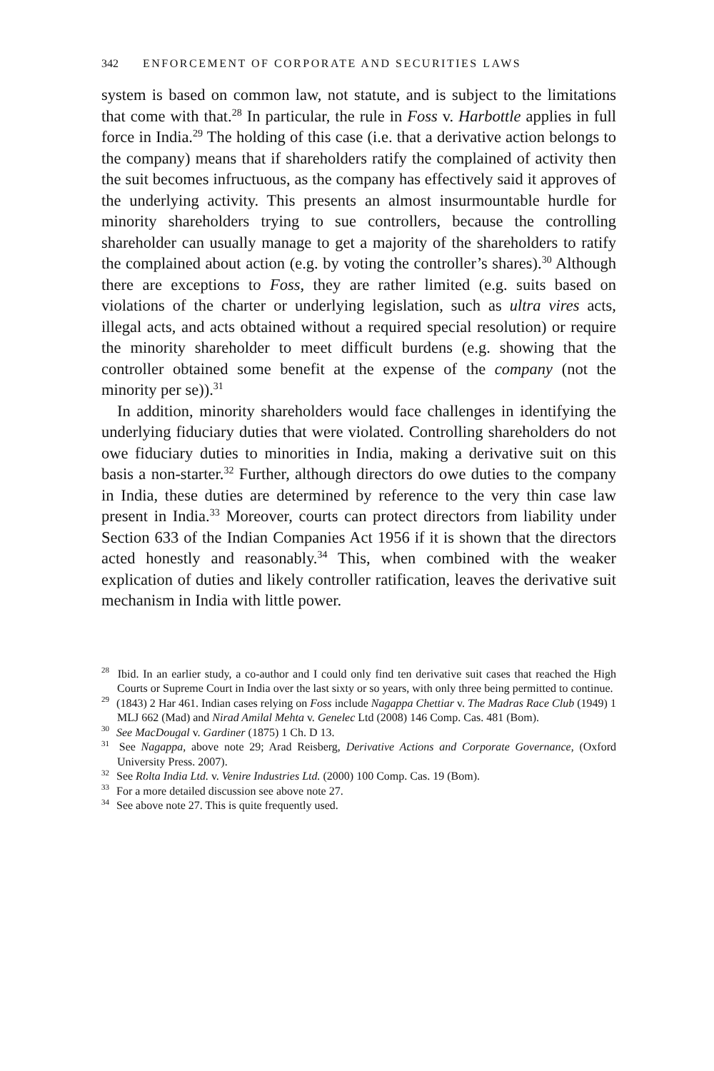342 ENFORCEMENT OF CORPORATE AND SECURITIES LAWS
system is based on common law, not statute, and is subject to the limitations that come with that.<sup>28</sup> In particular, the rule in Foss v. Harbottle applies in full force in India.<sup>29</sup> The holding of this case (i.e. that a derivative action belongs to the company) means that if shareholders ratify the complained of activity then the suit becomes infructuous, as the company has effectively said it approves of the underlying activity. This presents an almost insurmountable hurdle for minority shareholders trying to sue controllers, because the controlling shareholder can usually manage to get a majority of the shareholders to ratify the complained about action (e.g. by voting the controller’s shares).<sup>30</sup> Although there are exceptions to Foss, they are rather limited (e.g. suits based on violations of the charter or underlying legislation, such as ultra vires acts, illegal acts, and acts obtained without a required special resolution) or require the minority shareholder to meet difficult burdens (e.g. showing that the controller obtained some benefit at the expense of the company (not the minority per se)).<sup>31</sup>
In addition, minority shareholders would face challenges in identifying the underlying fiduciary duties that were violated. Controlling shareholders do not owe fiduciary duties to minorities in India, making a derivative suit on this basis a non-starter.<sup>32</sup> Further, although directors do owe duties to the company in India, these duties are determined by reference to the very thin case law present in India.<sup>33</sup> Moreover, courts can protect directors from liability under Section 633 of the Indian Companies Act 1956 if it is shown that the directors acted honestly and reasonably.<sup>34</sup> This, when combined with the weaker explication of duties and likely controller ratification, leaves the derivative suit mechanism in India with little power.
<sup>28</sup> Ibid. In an earlier study, a co-author and I could only find ten derivative suit cases that reached the High Courts or Supreme Court in India over the last sixty or so years, with only three being permitted to continue.
<sup>29</sup> (1843) 2 Har 461. Indian cases relying on Foss include Nagappa Chettiar v. The Madras Race Club (1949) 1 MLJ 662 (Mad) and Nirad Amilal Mehta v. Genelec Ltd (2008) 146 Comp. Cas. 481 (Bom).
<sup>30</sup> See MacDougal v. Gardiner (1875) 1 Ch. D 13.
<sup>31</sup> See Nagappa, above note 29; Arad Reisberg, Derivative Actions and Corporate Governance, (Oxford University Press. 2007).
<sup>32</sup> See Rolta India Ltd. v. Venire Industries Ltd. (2000) 100 Comp. Cas. 19 (Bom).
<sup>33</sup> For a more detailed discussion see above note 27.
<sup>34</sup> See above note 27. This is quite frequently used.